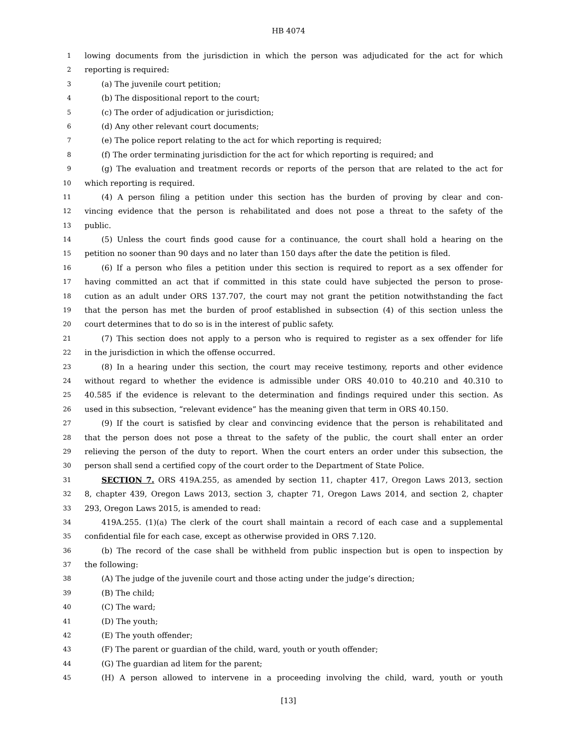HB 4074
1 lowing documents from the jurisdiction in which the person was adjudicated for the act for which
2 reporting is required:
3 (a) The juvenile court petition;
4 (b) The dispositional report to the court;
5 (c) The order of adjudication or jurisdiction;
6 (d) Any other relevant court documents;
7 (e) The police report relating to the act for which reporting is required;
8 (f) The order terminating jurisdiction for the act for which reporting is required; and
9 (g) The evaluation and treatment records or reports of the person that are related to the act for
10 which reporting is required.
11 (4) A person filing a petition under this section has the burden of proving by clear and con-
12 vincing evidence that the person is rehabilitated and does not pose a threat to the safety of the
13 public.
14 (5) Unless the court finds good cause for a continuance, the court shall hold a hearing on the
15 petition no sooner than 90 days and no later than 150 days after the date the petition is filed.
16 (6) If a person who files a petition under this section is required to report as a sex offender for
17 having committed an act that if committed in this state could have subjected the person to prose-
18 cution as an adult under ORS 137.707, the court may not grant the petition notwithstanding the fact
19 that the person has met the burden of proof established in subsection (4) of this section unless the
20 court determines that to do so is in the interest of public safety.
21 (7) This section does not apply to a person who is required to register as a sex offender for life
22 in the jurisdiction in which the offense occurred.
23 (8) In a hearing under this section, the court may receive testimony, reports and other evidence
24 without regard to whether the evidence is admissible under ORS 40.010 to 40.210 and 40.310 to
25 40.585 if the evidence is relevant to the determination and findings required under this section. As
26 used in this subsection, “relevant evidence” has the meaning given that term in ORS 40.150.
27 (9) If the court is satisfied by clear and convincing evidence that the person is rehabilitated and
28 that the person does not pose a threat to the safety of the public, the court shall enter an order
29 relieving the person of the duty to report. When the court enters an order under this subsection, the
30 person shall send a certified copy of the court order to the Department of State Police.
31 SECTION 7. ORS 419A.255, as amended by section 11, chapter 417, Oregon Laws 2013, section
32 8, chapter 439, Oregon Laws 2013, section 3, chapter 71, Oregon Laws 2014, and section 2, chapter
33 293, Oregon Laws 2015, is amended to read:
34 419A.255. (1)(a) The clerk of the court shall maintain a record of each case and a supplemental
35 confidential file for each case, except as otherwise provided in ORS 7.120.
36 (b) The record of the case shall be withheld from public inspection but is open to inspection by
37 the following:
38 (A) The judge of the juvenile court and those acting under the judge’s direction;
39 (B) The child;
40 (C) The ward;
41 (D) The youth;
42 (E) The youth offender;
43 (F) The parent or guardian of the child, ward, youth or youth offender;
44 (G) The guardian ad litem for the parent;
45 (H) A person allowed to intervene in a proceeding involving the child, ward, youth or youth
[13]